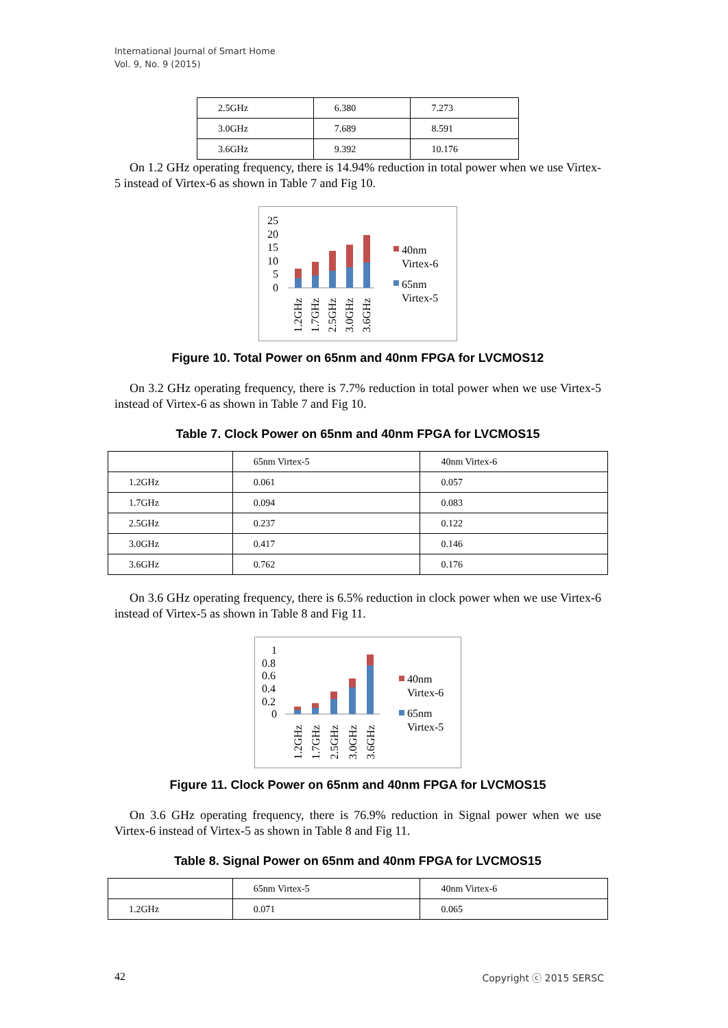International Journal of Smart Home
Vol. 9, No. 9 (2015)
| 2.5GHz | 6.380 | 7.273 |
| 3.0GHz | 7.689 | 8.591 |
| 3.6GHz | 9.392 | 10.176 |
On 1.2 GHz operating frequency, there is 14.94% reduction in total power when we use Virtex-5 instead of Virtex-6 as shown in Table 7 and Fig 10.
25
20
15
10
5
0
1.2GHz
1.7GHz
2.5GHz
3.0GHz
3.6GHz
40nm
Virtex-6
65nm
Virtex-5
Figure 10. Total Power on 65nm and 40nm FPGA for LVCMOS12
On 3.2 GHz operating frequency, there is 7.7% reduction in total power when we use Virtex-5 instead of Virtex-6 as shown in Table 7 and Fig 10.
Table 7. Clock Power on 65nm and 40nm FPGA for LVCMOS15
| | 65nm Virtex-5 | 40nm Virtex-6 |
| 1.2GHz | 0.061 | 0.057 |
| 1.7GHz | 0.094 | 0.083 |
| 2.5GHz | 0.237 | 0.122 |
| 3.0GHz | 0.417 | 0.146 |
| 3.6GHz | 0.762 | 0.176 |
On 3.6 GHz operating frequency, there is 6.5% reduction in clock power when we use Virtex-6 instead of Virtex-5 as shown in Table 8 and Fig 11.
1
0.8
0.6
0.4
0.2
0
1.2GHz
1.7GHz
2.5GHz
3.0GHz
3.6GHz
40nm
Virtex-6
65nm
Virtex-5
Figure 11. Clock Power on 65nm and 40nm FPGA for LVCMOS15
On 3.6 GHz operating frequency, there is 76.9% reduction in Signal power when we use Virtex-6 instead of Virtex-5 as shown in Table 8 and Fig 11.
Table 8. Signal Power on 65nm and 40nm FPGA for LVCMOS15
| | 65nm Virtex-5 | 40nm Virtex-6 |
| 1.2GHz | 0.071 | 0.065 |
42 Copyright ⓒ 2015 SERSC